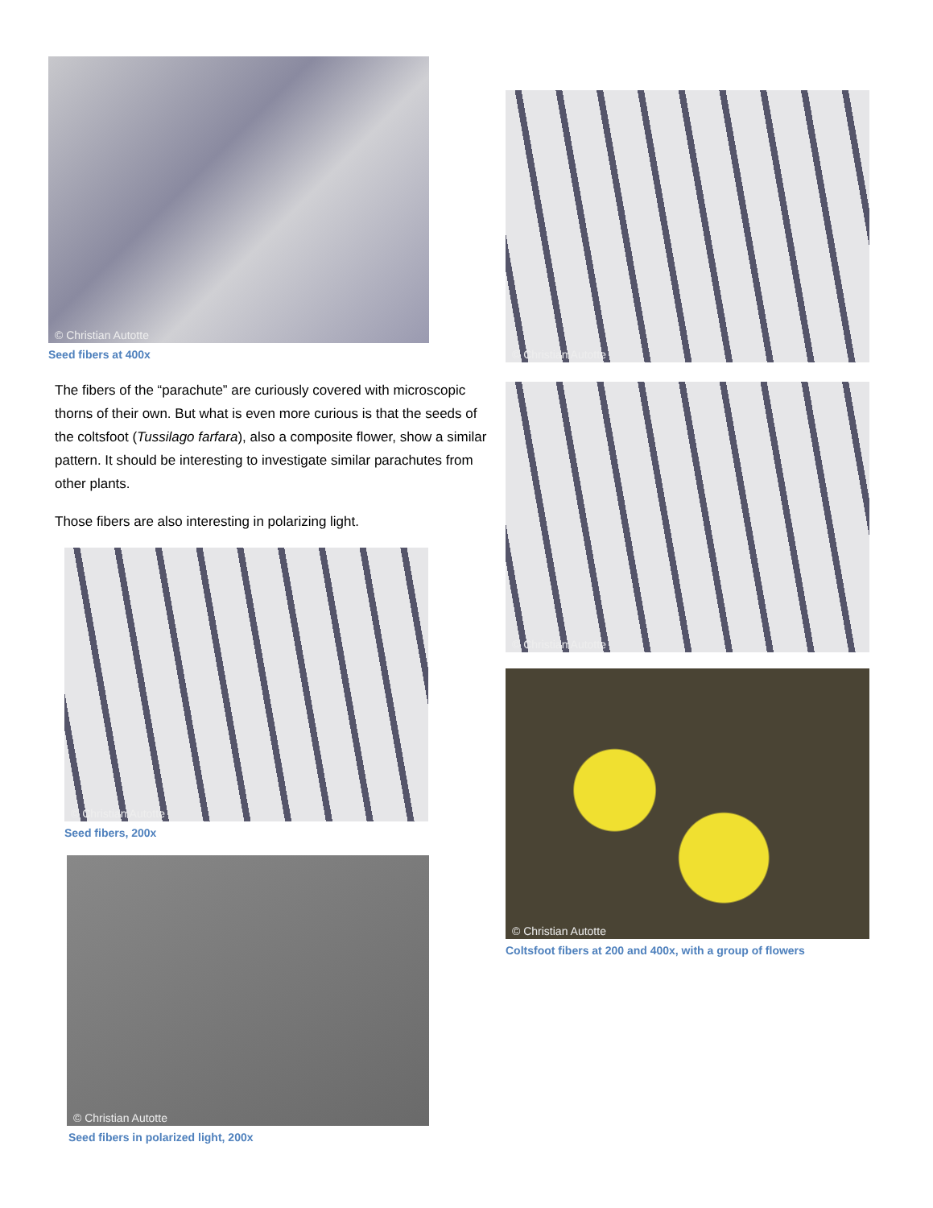© Christian Autotte
Seed fibers at 400x
The fibers of the “parachute” are curiously covered with microscopic thorns of their own. But what is even more curious is that the seeds of the coltsfoot (Tussilago farfara), also a composite flower, show a similar pattern. It should be interesting to investigate similar parachutes from other plants.
Those fibers are also interesting in polarizing light.
© Christian Autotte
Seed fibers, 200x
© Christian Autotte
Seed fibers in polarized light, 200x
© Christian Autotte
© Christian Autotte
© Christian Autotte
Coltsfoot fibers at 200 and 400x, with a group of flowers